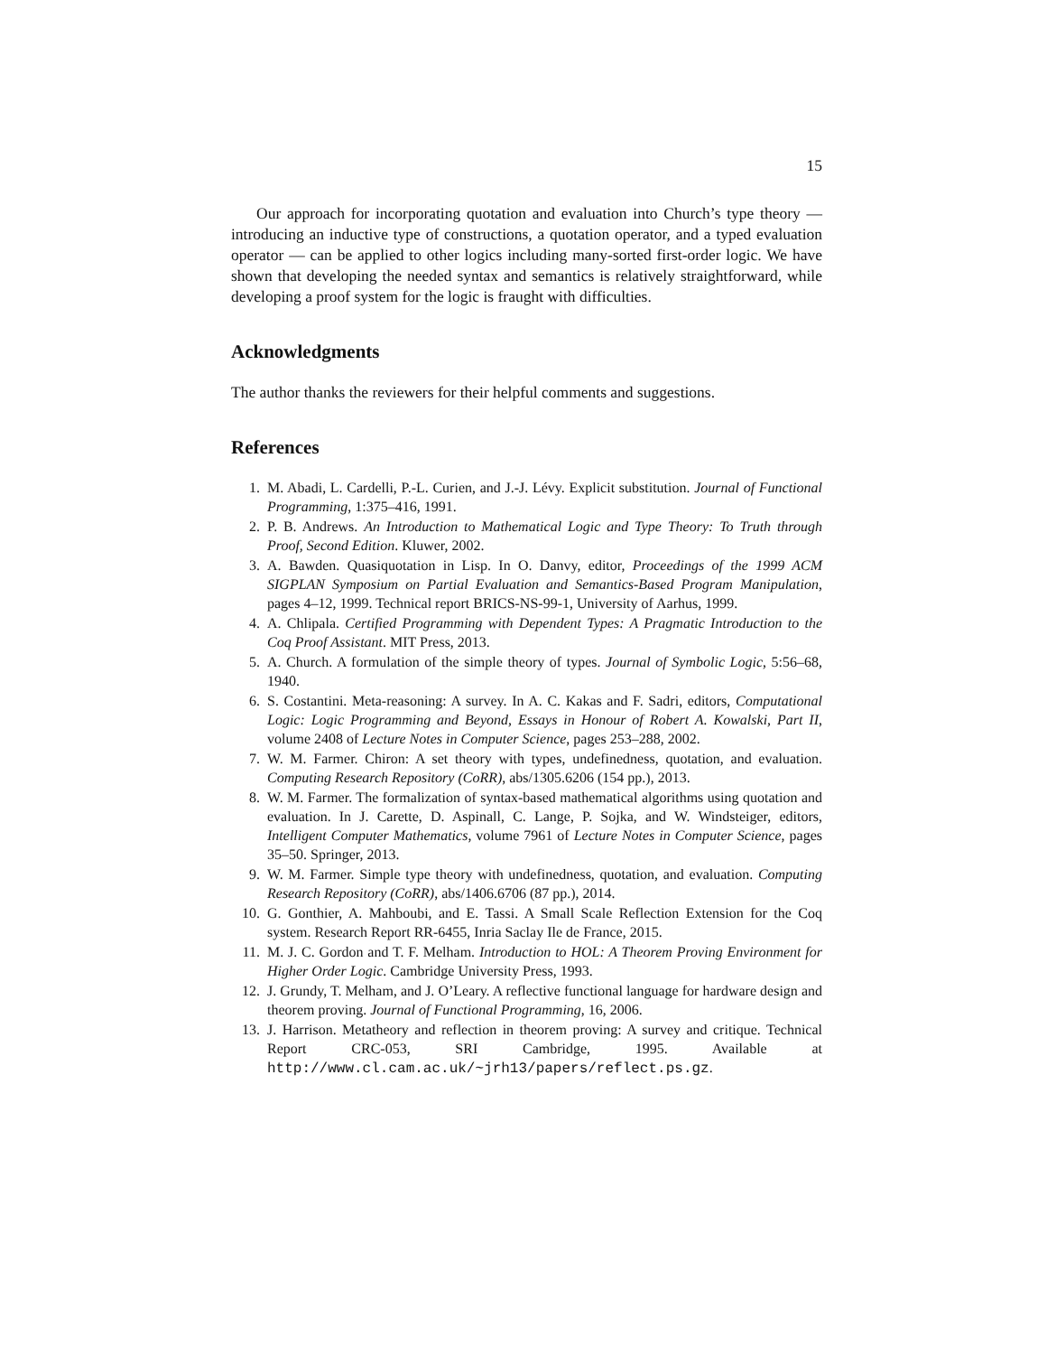15
Our approach for incorporating quotation and evaluation into Church’s type theory — introducing an inductive type of constructions, a quotation operator, and a typed evaluation operator — can be applied to other logics including many-sorted first-order logic. We have shown that developing the needed syntax and semantics is relatively straightforward, while developing a proof system for the logic is fraught with difficulties.
Acknowledgments
The author thanks the reviewers for their helpful comments and suggestions.
References
1. M. Abadi, L. Cardelli, P.-L. Curien, and J.-J. Lévy. Explicit substitution. Journal of Functional Programming, 1:375–416, 1991.
2. P. B. Andrews. An Introduction to Mathematical Logic and Type Theory: To Truth through Proof, Second Edition. Kluwer, 2002.
3. A. Bawden. Quasiquotation in Lisp. In O. Danvy, editor, Proceedings of the 1999 ACM SIGPLAN Symposium on Partial Evaluation and Semantics-Based Program Manipulation, pages 4–12, 1999. Technical report BRICS-NS-99-1, University of Aarhus, 1999.
4. A. Chlipala. Certified Programming with Dependent Types: A Pragmatic Introduction to the Coq Proof Assistant. MIT Press, 2013.
5. A. Church. A formulation of the simple theory of types. Journal of Symbolic Logic, 5:56–68, 1940.
6. S. Costantini. Meta-reasoning: A survey. In A. C. Kakas and F. Sadri, editors, Computational Logic: Logic Programming and Beyond, Essays in Honour of Robert A. Kowalski, Part II, volume 2408 of Lecture Notes in Computer Science, pages 253–288, 2002.
7. W. M. Farmer. Chiron: A set theory with types, undefinedness, quotation, and evaluation. Computing Research Repository (CoRR), abs/1305.6206 (154 pp.), 2013.
8. W. M. Farmer. The formalization of syntax-based mathematical algorithms using quotation and evaluation. In J. Carette, D. Aspinall, C. Lange, P. Sojka, and W. Windsteiger, editors, Intelligent Computer Mathematics, volume 7961 of Lecture Notes in Computer Science, pages 35–50. Springer, 2013.
9. W. M. Farmer. Simple type theory with undefinedness, quotation, and evaluation. Computing Research Repository (CoRR), abs/1406.6706 (87 pp.), 2014.
10. G. Gonthier, A. Mahboubi, and E. Tassi. A Small Scale Reflection Extension for the Coq system. Research Report RR-6455, Inria Saclay Ile de France, 2015.
11. M. J. C. Gordon and T. F. Melham. Introduction to HOL: A Theorem Proving Environment for Higher Order Logic. Cambridge University Press, 1993.
12. J. Grundy, T. Melham, and J. O’Leary. A reflective functional language for hardware design and theorem proving. Journal of Functional Programming, 16, 2006.
13. J. Harrison. Metatheory and reflection in theorem proving: A survey and critique. Technical Report CRC-053, SRI Cambridge, 1995. Available at http://www.cl.cam.ac.uk/~jrh13/papers/reflect.ps.gz.